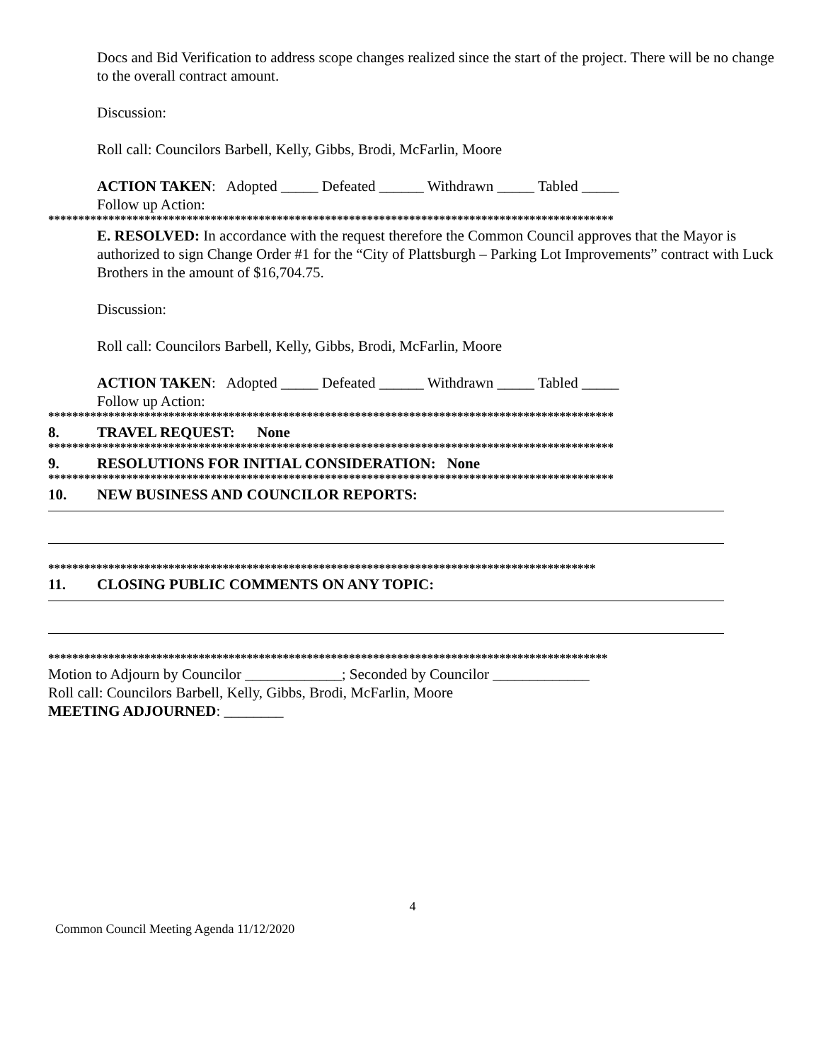Docs and Bid Verification to address scope changes realized since the start of the project. There will be no change to the overall contract amount.
Discussion:
Roll call: Councilors Barbell, Kelly, Gibbs, Brodi, McFarlin, Moore
ACTION TAKEN: Adopted _____ Defeated ______ Withdrawn _____ Tabled _____
Follow up Action:
**********************************************************************************************
E. RESOLVED: In accordance with the request therefore the Common Council approves that the Mayor is authorized to sign Change Order #1 for the “City of Plattsburgh – Parking Lot Improvements” contract with Luck Brothers in the amount of $16,704.75.
Discussion:
Roll call: Councilors Barbell, Kelly, Gibbs, Brodi, McFarlin, Moore
ACTION TAKEN: Adopted _____ Defeated ______ Withdrawn _____ Tabled _____
Follow up Action:
**********************************************************************************************
8. TRAVEL REQUEST: None
**********************************************************************************************
9. RESOLUTIONS FOR INITIAL CONSIDERATION: None
**********************************************************************************************
10. NEW BUSINESS AND COUNCILOR REPORTS:
*******************************************************************************************
11. CLOSING PUBLIC COMMENTS ON ANY TOPIC:
*********************************************************************************************
Motion to Adjourn by Councilor _____________; Seconded by Councilor _____________
Roll call: Councilors Barbell, Kelly, Gibbs, Brodi, McFarlin, Moore
MEETING ADJOURNED: ________
4
Common Council Meeting Agenda 11/12/2020